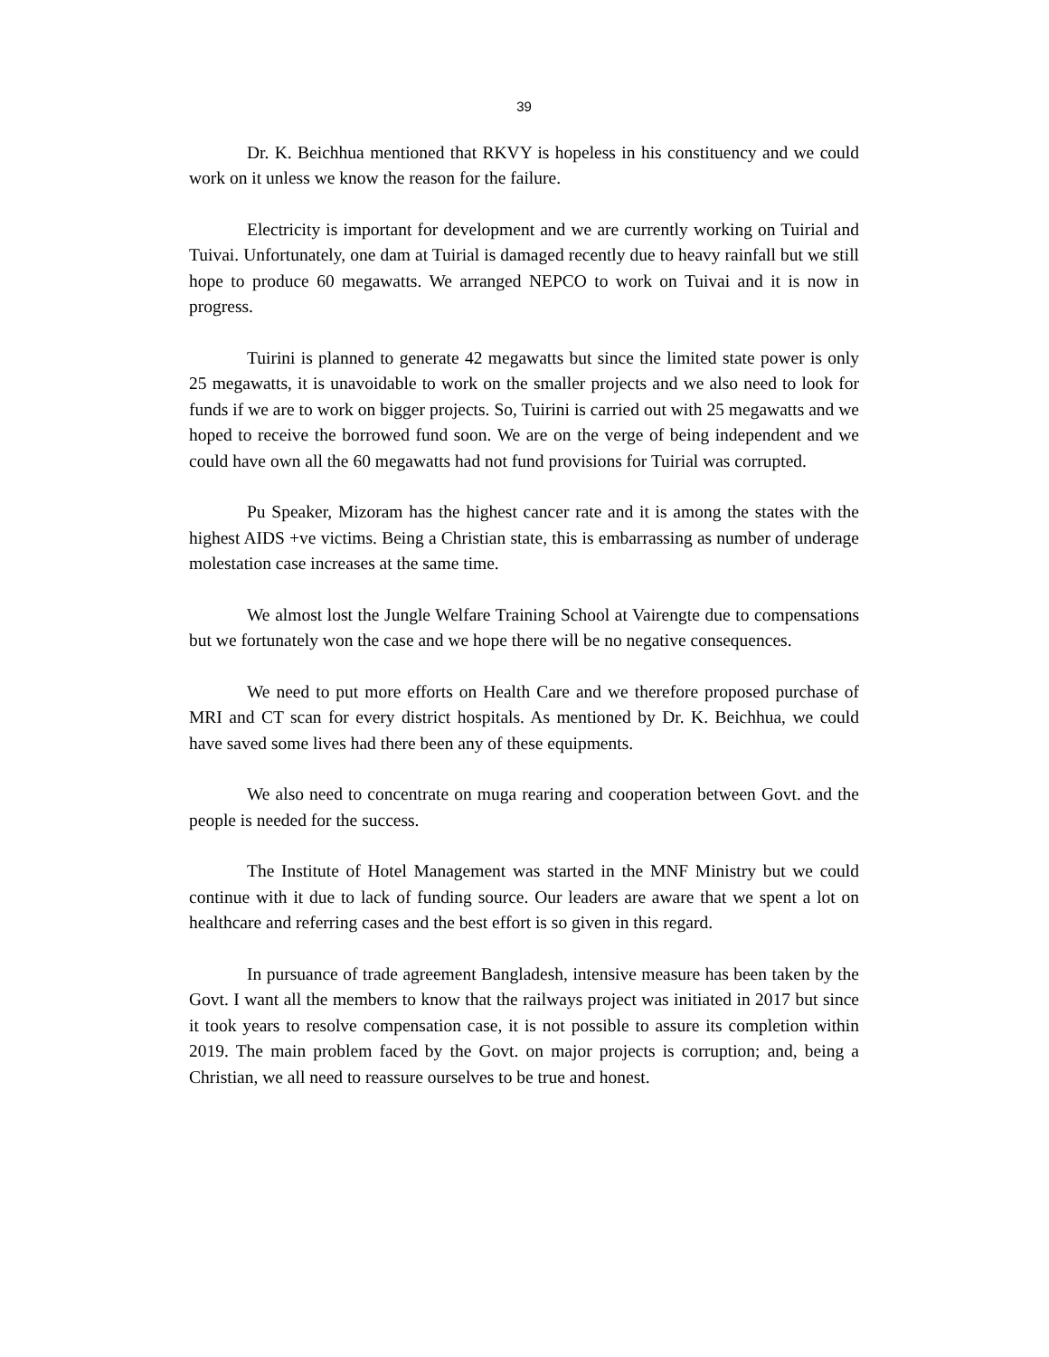39
Dr. K. Beichhua mentioned that RKVY is hopeless in his constituency and we could work on it unless we know the reason for the failure.
Electricity is important for development and we are currently working on Tuirial and Tuivai. Unfortunately, one dam at Tuirial is damaged recently due to heavy rainfall but we still hope to produce 60 megawatts. We arranged NEPCO to work on Tuivai and it is now in progress.
Tuirini is planned to generate 42 megawatts but since the limited state power is only 25 megawatts, it is unavoidable to work on the smaller projects and we also need to look for funds if we are to work on bigger projects. So, Tuirini is carried out with 25 megawatts and we hoped to receive the borrowed fund soon. We are on the verge of being independent and we could have own all the 60 megawatts had not fund provisions for Tuirial was corrupted.
Pu Speaker, Mizoram has the highest cancer rate and it is among the states with the highest AIDS +ve victims. Being a Christian state, this is embarrassing as number of underage molestation case increases at the same time.
We almost lost the Jungle Welfare Training School at Vairengte due to compensations but we fortunately won the case and we hope there will be no negative consequences.
We need to put more efforts on Health Care and we therefore proposed purchase of MRI and CT scan for every district hospitals. As mentioned by Dr. K. Beichhua, we could have saved some lives had there been any of these equipments.
We also need to concentrate on muga rearing and cooperation between Govt. and the people is needed for the success.
The Institute of Hotel Management was started in the MNF Ministry but we could continue with it due to lack of funding source. Our leaders are aware that we spent a lot on healthcare and referring cases and the best effort is so given in this regard.
In pursuance of trade agreement Bangladesh, intensive measure has been taken by the Govt. I want all the members to know that the railways project was initiated in 2017 but since it took years to resolve compensation case, it is not possible to assure its completion within 2019. The main problem faced by the Govt. on major projects is corruption; and, being a Christian, we all need to reassure ourselves to be true and honest.